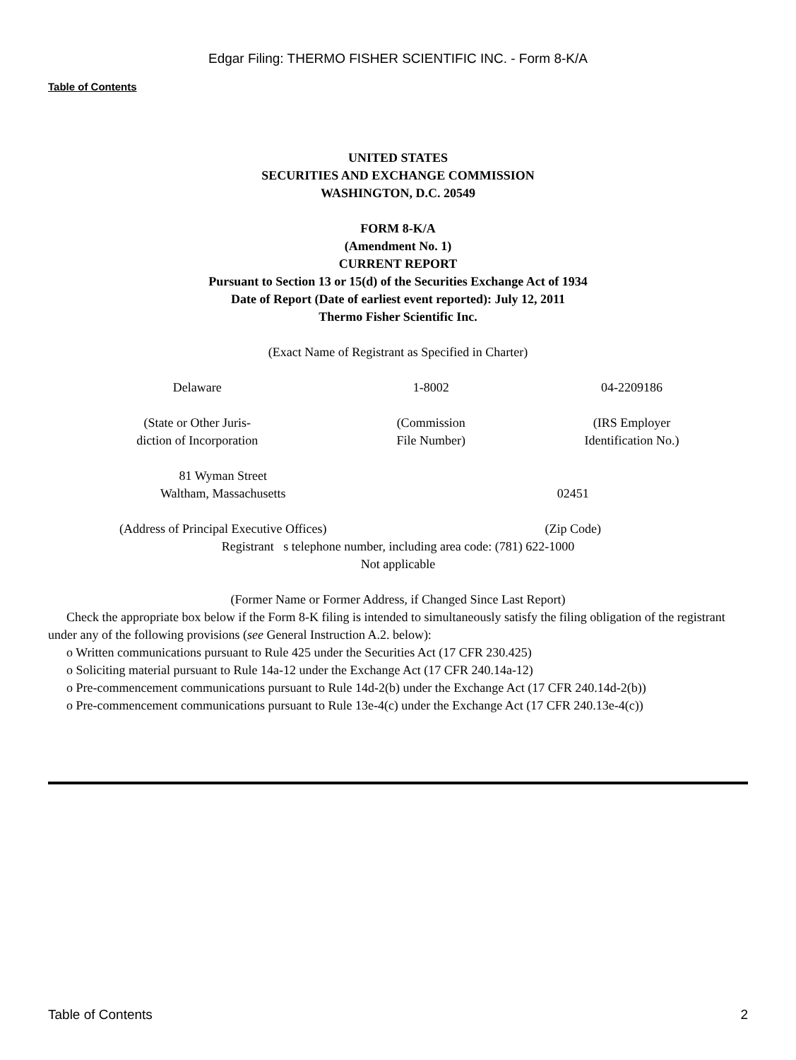Edgar Filing: THERMO FISHER SCIENTIFIC INC. - Form 8-K/A
Table of Contents
UNITED STATES
SECURITIES AND EXCHANGE COMMISSION
WASHINGTON, D.C. 20549
FORM 8-K/A
(Amendment No. 1)
CURRENT REPORT
Pursuant to Section 13 or 15(d) of the Securities Exchange Act of 1934
Date of Report (Date of earliest event reported): July 12, 2011
Thermo Fisher Scientific Inc.
(Exact Name of Registrant as Specified in Charter)
| Delaware | 1-8002 | 04-2209186 |
| (State or Other Juris- diction of Incorporation | (Commission File Number) | (IRS Employer Identification No.) |
| 81 Wyman Street Waltham, Massachusetts | 02451 |
| (Address of Principal Executive Offices) | (Zip Code) |
Registrant s telephone number, including area code: (781) 622-1000
Not applicable
(Former Name or Former Address, if Changed Since Last Report)
Check the appropriate box below if the Form 8-K filing is intended to simultaneously satisfy the filing obligation of the registrant under any of the following provisions (see General Instruction A.2. below):
o Written communications pursuant to Rule 425 under the Securities Act (17 CFR 230.425)
o Soliciting material pursuant to Rule 14a-12 under the Exchange Act (17 CFR 240.14a-12)
o Pre-commencement communications pursuant to Rule 14d-2(b) under the Exchange Act (17 CFR 240.14d-2(b))
o Pre-commencement communications pursuant to Rule 13e-4(c) under the Exchange Act (17 CFR 240.13e-4(c))
Table of Contents 2